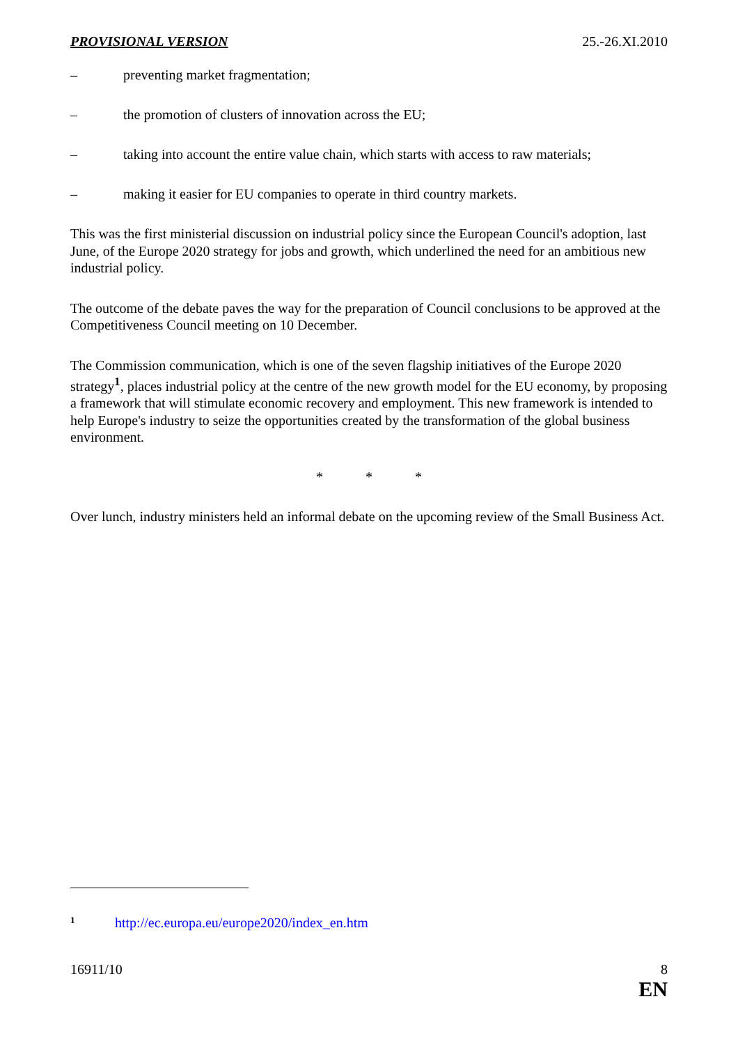PROVISIONAL VERSION 25.-26.XI.2010
– preventing market fragmentation;
– the promotion of clusters of innovation across the EU;
– taking into account the entire value chain, which starts with access to raw materials;
– making it easier for EU companies to operate in third country markets.
This was the first ministerial discussion on industrial policy since the European Council's adoption, last June, of the Europe 2020 strategy for jobs and growth, which underlined the need for an ambitious new industrial policy.
The outcome of the debate paves the way for the preparation of Council conclusions to be approved at the Competitiveness Council meeting on 10 December.
The Commission communication, which is one of the seven flagship initiatives of the Europe 2020 strategy<sup>1</sup>, places industrial policy at the centre of the new growth model for the EU economy, by proposing a framework that will stimulate economic recovery and employment. This new framework is intended to help Europe's industry to seize the opportunities created by the transformation of the global business environment.
* * *
Over lunch, industry ministers held an informal debate on the upcoming review of the Small Business Act.
<sup>1</sup> http://ec.europa.eu/europe2020/index_en.htm
16911/10 8
EN